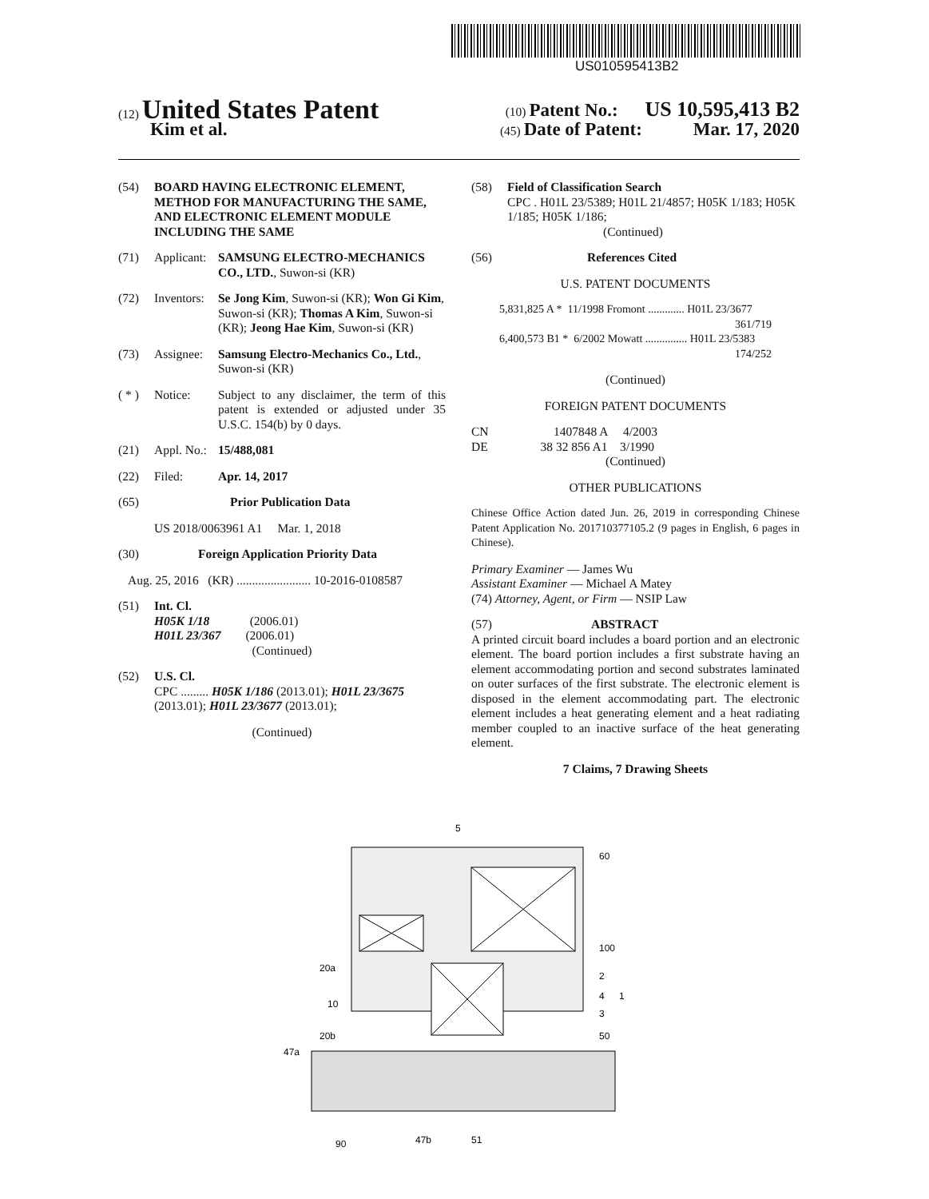US010595413B2
(12) United States Patent
(10) Patent No.: US 10,595,413 B2
Kim et al.
(45) Date of Patent: Mar. 17, 2020
(54) BOARD HAVING ELECTRONIC ELEMENT, METHOD FOR MANUFACTURING THE SAME, AND ELECTRONIC ELEMENT MODULE INCLUDING THE SAME
(71) Applicant: SAMSUNG ELECTRO-MECHANICS CO., LTD., Suwon-si (KR)
(72) Inventors: Se Jong Kim, Suwon-si (KR); Won Gi Kim, Suwon-si (KR); Thomas A Kim, Suwon-si (KR); Jeong Hae Kim, Suwon-si (KR)
(73) Assignee: Samsung Electro-Mechanics Co., Ltd., Suwon-si (KR)
( * ) Notice: Subject to any disclaimer, the term of this patent is extended or adjusted under 35 U.S.C. 154(b) by 0 days.
(21) Appl. No.: 15/488,081
(22) Filed: Apr. 14, 2017
(65) Prior Publication Data
US 2018/0063961 A1 Mar. 1, 2018
(30) Foreign Application Priority Data
Aug. 25, 2016 (KR) ........................ 10-2016-0108587
(51) Int. Cl.
H05K 1/18 (2006.01)
H01L 23/367 (2006.01)
(Continued)
(52) U.S. Cl.
CPC ......... H05K 1/186 (2013.01); H01L 23/3675 (2013.01); H01L 23/3677 (2013.01);
(Continued)
(58) Field of Classification Search
CPC . H01L 23/5389; H01L 21/4857; H05K 1/183; H05K 1/185; H05K 1/186;
(Continued)
(56) References Cited
U.S. PATENT DOCUMENTS
5,831,825 A * 11/1998 Fromont ............. H01L 23/3677
361/719
6,400,573 B1 * 6/2002 Mowatt ............... H01L 23/5383
174/252
(Continued)
FOREIGN PATENT DOCUMENTS
CN 1407848 A 4/2003
DE 38 32 856 A1 3/1990
(Continued)
OTHER PUBLICATIONS
Chinese Office Action dated Jun. 26, 2019 in corresponding Chinese Patent Application No. 201710377105.2 (9 pages in English, 6 pages in Chinese).
Primary Examiner — James Wu
Assistant Examiner — Michael A Matey
(74) Attorney, Agent, or Firm — NSIP Law
(57) ABSTRACT
A printed circuit board includes a board portion and an electronic element. The board portion includes a first substrate having an element accommodating portion and second substrates laminated on outer surfaces of the first substrate. The electronic element is disposed in the element accommodating part. The electronic element includes a heat generating element and a heat radiating member coupled to an inactive surface of the heat generating element.
7 Claims, 7 Drawing Sheets
5
60
100
20a
10
2
4
3
1
20b
50
47a
90
47b
51